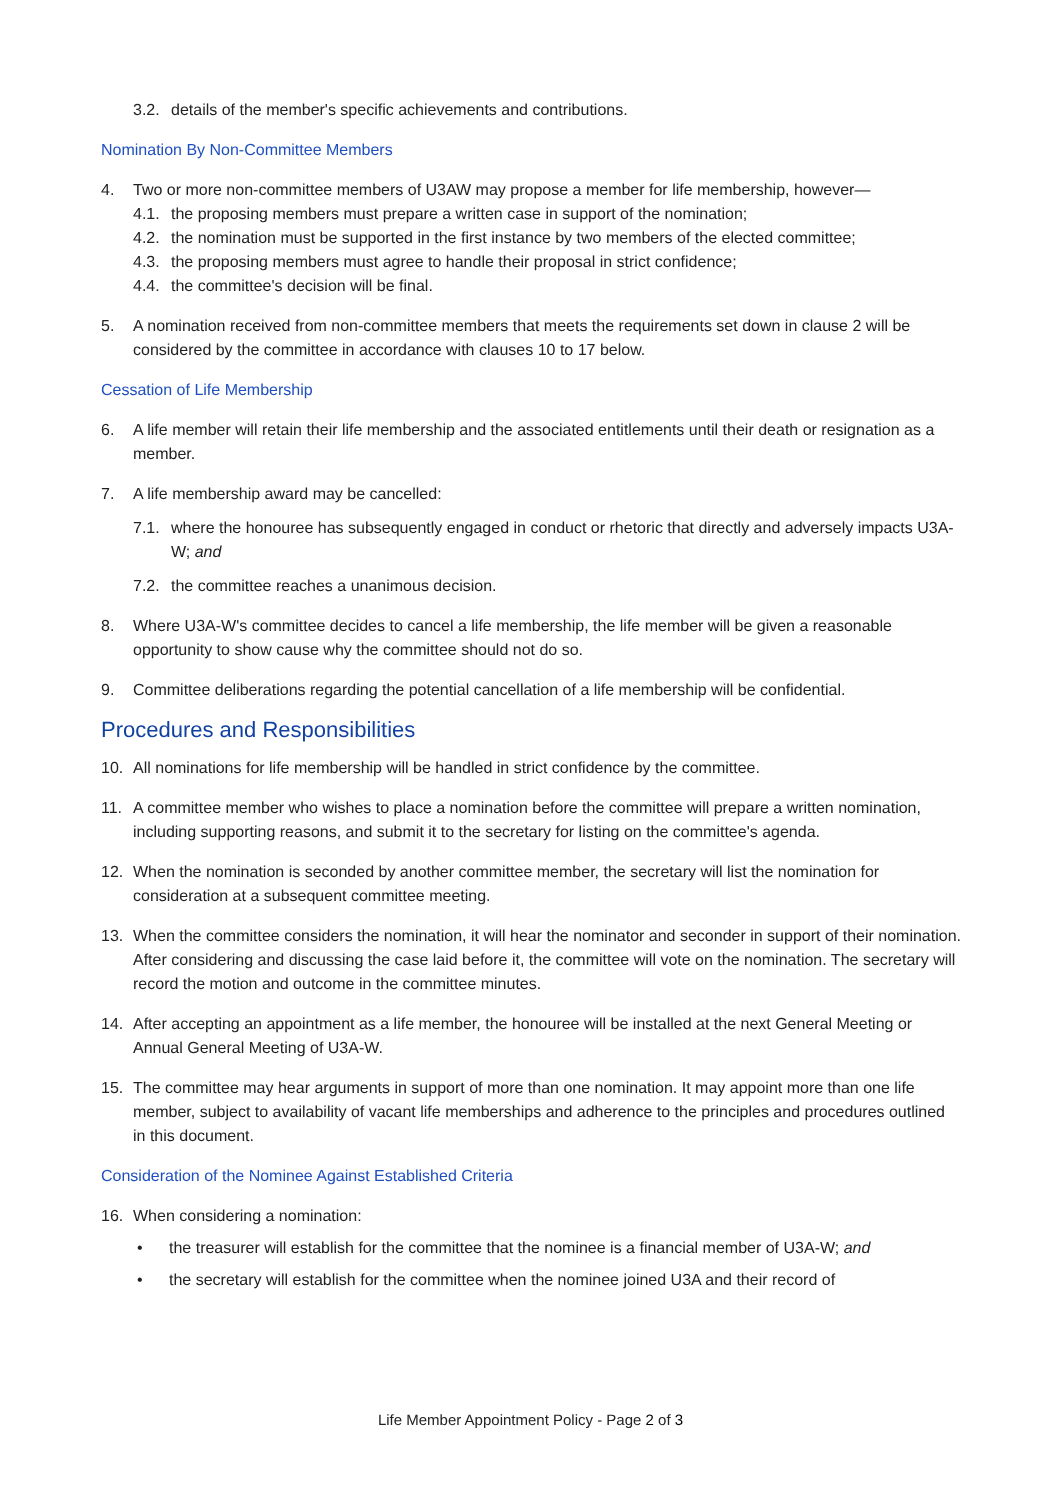3.2. details of the member's specific achievements and contributions.
Nomination By Non-Committee Members
4. Two or more non-committee members of U3AW may propose a member for life membership, however—
4.1. the proposing members must prepare a written case in support of the nomination;
4.2. the nomination must be supported in the first instance by two members of the elected committee;
4.3. the proposing members must agree to handle their proposal in strict confidence;
4.4. the committee's decision will be final.
5. A nomination received from non-committee members that meets the requirements set down in clause 2 will be considered by the committee in accordance with clauses 10 to 17 below.
Cessation of Life Membership
6. A life member will retain their life membership and the associated entitlements until their death or resignation as a member.
7. A life membership award may be cancelled:
7.1. where the honouree has subsequently engaged in conduct or rhetoric that directly and adversely impacts U3A-W; and
7.2. the committee reaches a unanimous decision.
8. Where U3A-W's committee decides to cancel a life membership, the life member will be given a reasonable opportunity to show cause why the committee should not do so.
9. Committee deliberations regarding the potential cancellation of a life membership will be confidential.
Procedures and Responsibilities
10. All nominations for life membership will be handled in strict confidence by the committee.
11. A committee member who wishes to place a nomination before the committee will prepare a written nomination, including supporting reasons, and submit it to the secretary for listing on the committee's agenda.
12. When the nomination is seconded by another committee member, the secretary will list the nomination for consideration at a subsequent committee meeting.
13. When the committee considers the nomination, it will hear the nominator and seconder in support of their nomination. After considering and discussing the case laid before it, the committee will vote on the nomination. The secretary will record the motion and outcome in the committee minutes.
14. After accepting an appointment as a life member, the honouree will be installed at the next General Meeting or Annual General Meeting of U3A-W.
15. The committee may hear arguments in support of more than one nomination. It may appoint more than one life member, subject to availability of vacant life memberships and adherence to the principles and procedures outlined in this document.
Consideration of the Nominee Against Established Criteria
16. When considering a nomination:
• the treasurer will establish for the committee that the nominee is a financial member of U3A-W; and
• the secretary will establish for the committee when the nominee joined U3A and their record of
Life Member Appointment Policy - Page 2 of 3